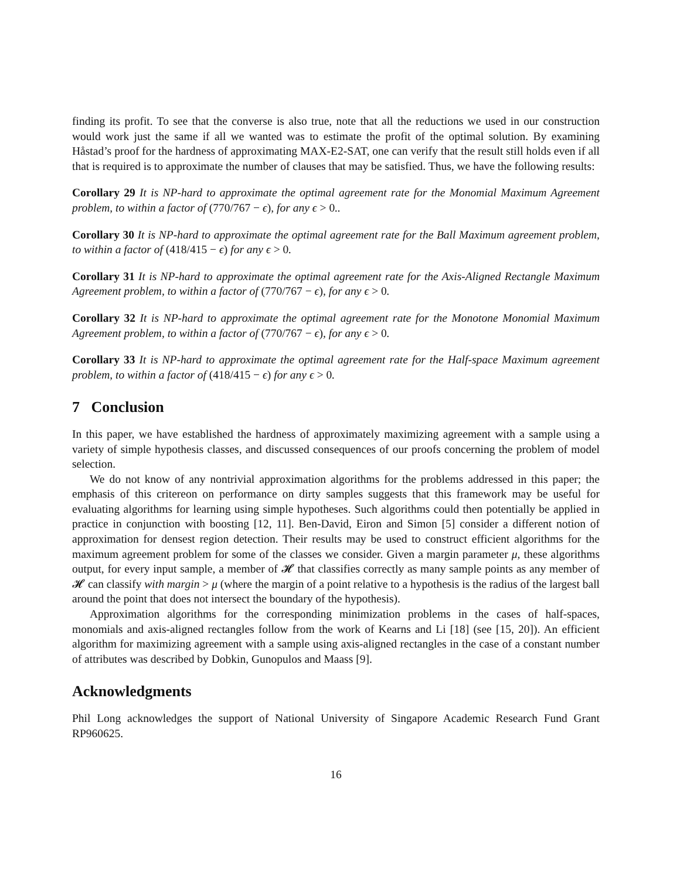finding its profit. To see that the converse is also true, note that all the reductions we used in our construction would work just the same if all we wanted was to estimate the profit of the optimal solution. By examining Håstad’s proof for the hardness of approximating MAX-E2-SAT, one can verify that the result still holds even if all that is required is to approximate the number of clauses that may be satisfied. Thus, we have the following results:
Corollary 29 It is NP-hard to approximate the optimal agreement rate for the Monomial Maximum Agreement problem, to within a factor of (770/767 − ϵ), for any ϵ > 0..
Corollary 30 It is NP-hard to approximate the optimal agreement rate for the Ball Maximum agreement problem, to within a factor of (418/415 − ϵ) for any ϵ > 0.
Corollary 31 It is NP-hard to approximate the optimal agreement rate for the Axis-Aligned Rectangle Maximum Agreement problem, to within a factor of (770/767 − ϵ), for any ϵ > 0.
Corollary 32 It is NP-hard to approximate the optimal agreement rate for the Monotone Monomial Maximum Agreement problem, to within a factor of (770/767 − ϵ), for any ϵ > 0.
Corollary 33 It is NP-hard to approximate the optimal agreement rate for the Half-space Maximum agreement problem, to within a factor of (418/415 − ϵ) for any ϵ > 0.
7 Conclusion
In this paper, we have established the hardness of approximately maximizing agreement with a sample using a variety of simple hypothesis classes, and discussed consequences of our proofs concerning the problem of model selection.
We do not know of any nontrivial approximation algorithms for the problems addressed in this paper; the emphasis of this critereon on performance on dirty samples suggests that this framework may be useful for evaluating algorithms for learning using simple hypotheses. Such algorithms could then potentially be applied in practice in conjunction with boosting [12, 11]. Ben-David, Eiron and Simon [5] consider a different notion of approximation for densest region detection. Their results may be used to construct efficient algorithms for the maximum agreement problem for some of the classes we consider. Given a margin parameter μ, these algorithms output, for every input sample, a member of 𝓗 that classifies correctly as many sample points as any member of 𝓗 can classify with margin > μ (where the margin of a point relative to a hypothesis is the radius of the largest ball around the point that does not intersect the boundary of the hypothesis).
Approximation algorithms for the corresponding minimization problems in the cases of half-spaces, monomials and axis-aligned rectangles follow from the work of Kearns and Li [18] (see [15, 20]). An efficient algorithm for maximizing agreement with a sample using axis-aligned rectangles in the case of a constant number of attributes was described by Dobkin, Gunopulos and Maass [9].
Acknowledgments
Phil Long acknowledges the support of National University of Singapore Academic Research Fund Grant RP960625.
16